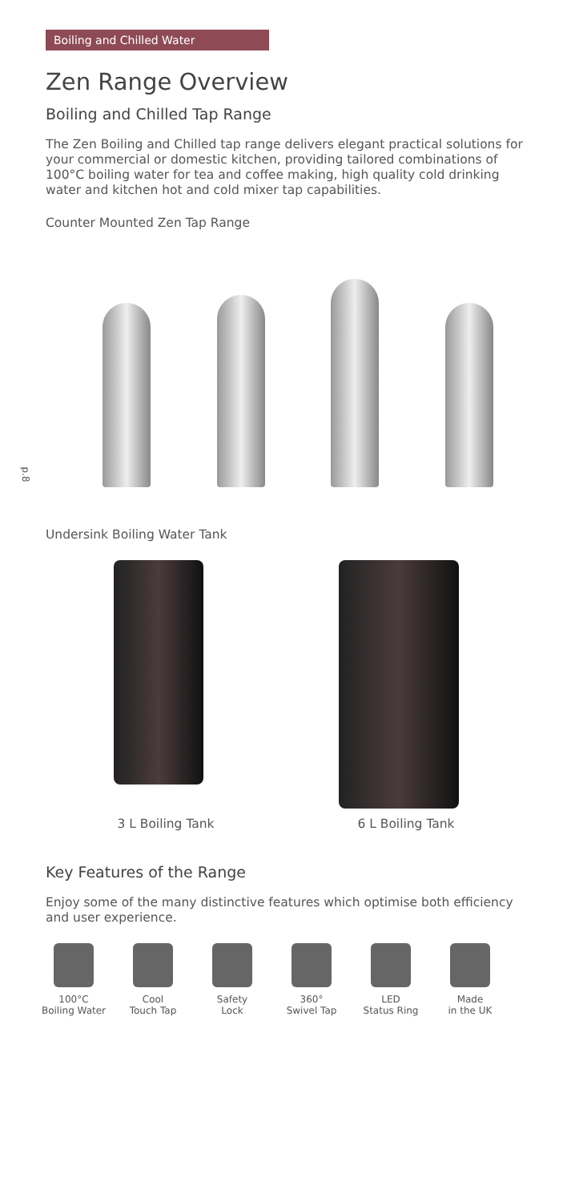Boiling and Chilled Water
p.8
Zen Range Overview
Boiling and Chilled Tap Range
The Zen Boiling and Chilled tap range delivers elegant practical solutions for your commercial or domestic kitchen, providing tailored combinations of 100°C boiling water for tea and coffee making, high quality cold drinking water and kitchen hot and cold mixer tap capabilities.
Counter Mounted Zen Tap Range
Undersink Boiling Water Tank
3 L Boiling Tank 6 L Boiling Tank
Key Features of the Range
Enjoy some of the many distinctive features which optimise both efficiency and user experience.
100°C
Boiling Water
Cool
Touch Tap
Safety
Lock
360°
Swivel Tap
LED
Status Ring
Made
in the UK